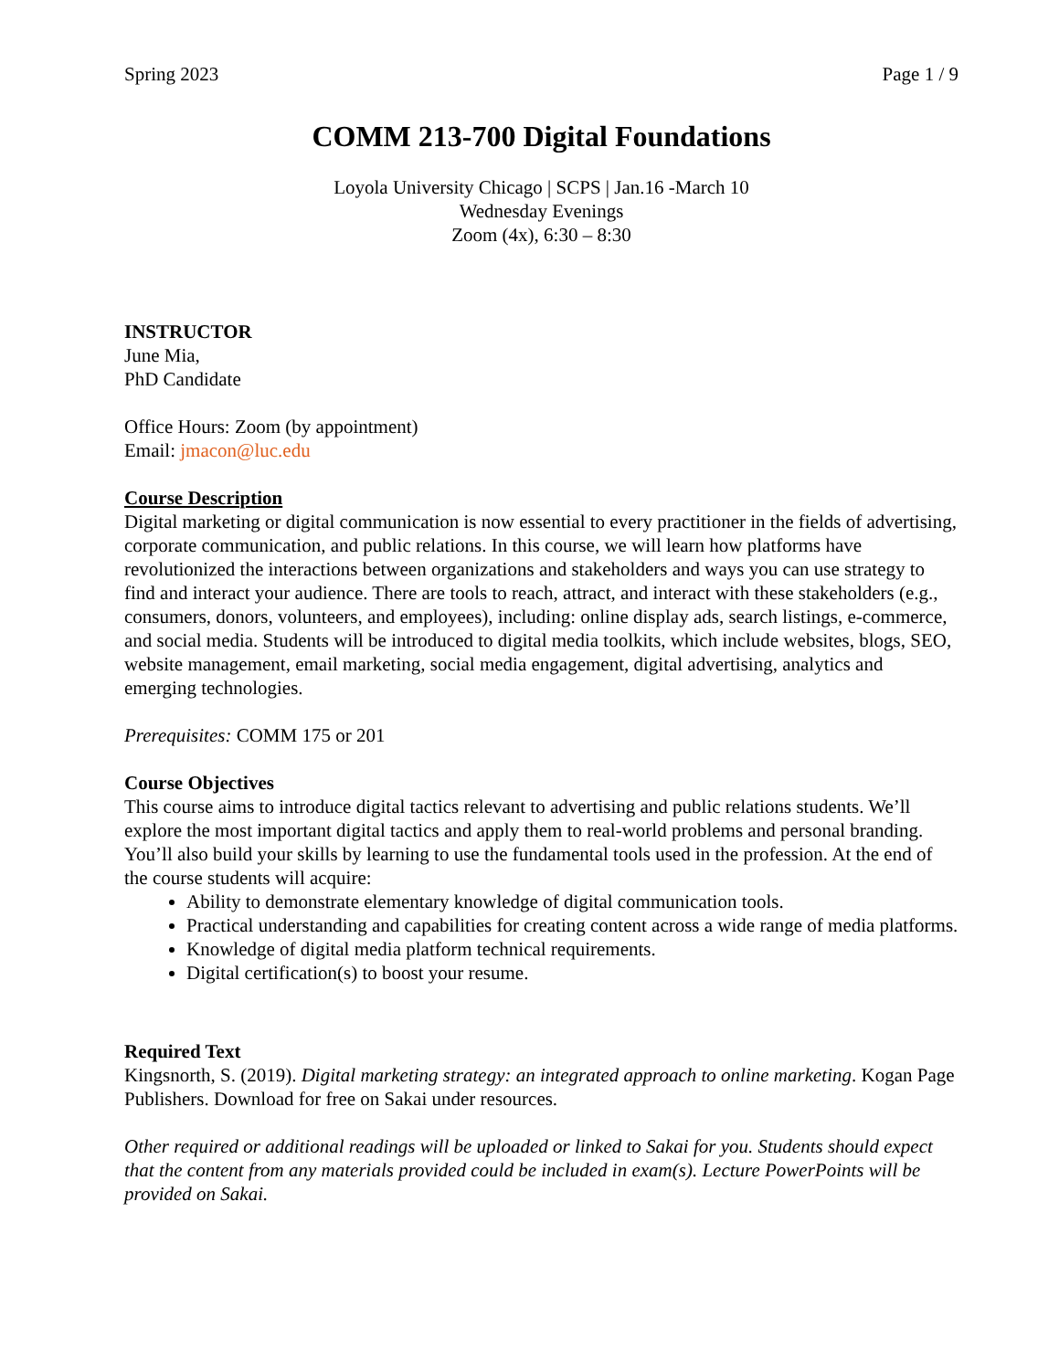Spring 2023 Page 1 / 9
COMM 213-700 Digital Foundations
Loyola University Chicago | SCPS | Jan.16 -March 10
Wednesday Evenings
Zoom (4x), 6:30 – 8:30
INSTRUCTOR
June Mia,
PhD Candidate
Office Hours: Zoom (by appointment)
Email: jmacon@luc.edu
Course Description
Digital marketing or digital communication is now essential to every practitioner in the fields of advertising, corporate communication, and public relations. In this course, we will learn how platforms have revolutionized the interactions between organizations and stakeholders and ways you can use strategy to find and interact your audience. There are tools to reach, attract, and interact with these stakeholders (e.g., consumers, donors, volunteers, and employees), including: online display ads, search listings, e-commerce, and social media. Students will be introduced to digital media toolkits, which include websites, blogs, SEO, website management, email marketing, social media engagement, digital advertising, analytics and emerging technologies.
Prerequisites: COMM 175 or 201
Course Objectives
This course aims to introduce digital tactics relevant to advertising and public relations students. We’ll explore the most important digital tactics and apply them to real-world problems and personal branding. You’ll also build your skills by learning to use the fundamental tools used in the profession. At the end of the course students will acquire:
Ability to demonstrate elementary knowledge of digital communication tools.
Practical understanding and capabilities for creating content across a wide range of media platforms.
Knowledge of digital media platform technical requirements.
Digital certification(s) to boost your resume.
Required Text
Kingsnorth, S. (2019). Digital marketing strategy: an integrated approach to online marketing. Kogan Page Publishers. Download for free on Sakai under resources.
Other required or additional readings will be uploaded or linked to Sakai for you. Students should expect that the content from any materials provided could be included in exam(s). Lecture PowerPoints will be provided on Sakai.